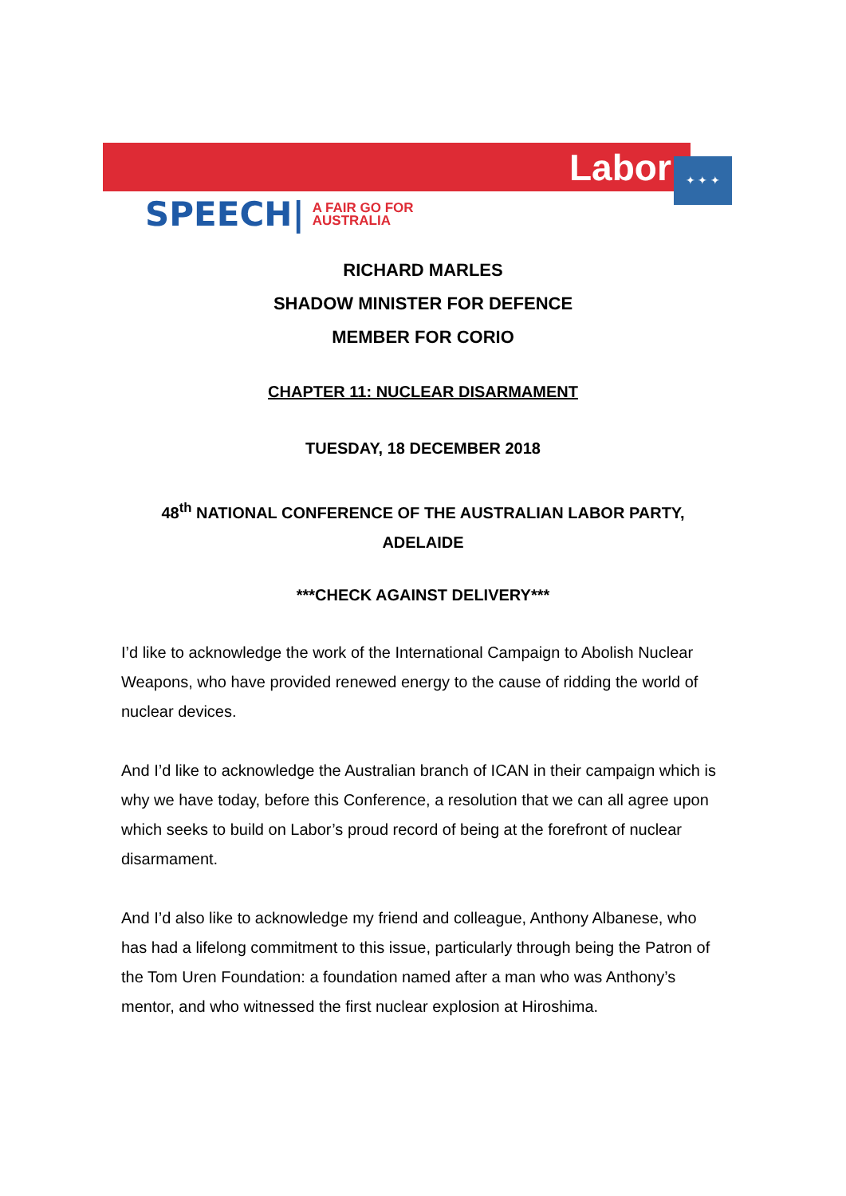Labor ✦ ✦ ✦
SPEECH| A FAIR GO FOR
AUSTRALIA
RICHARD MARLES
SHADOW MINISTER FOR DEFENCE
MEMBER FOR CORIO
CHAPTER 11: NUCLEAR DISARMAMENT
TUESDAY, 18 DECEMBER 2018
48<sup>th</sup> NATIONAL CONFERENCE OF THE AUSTRALIAN LABOR PARTY, ADELAIDE
***CHECK AGAINST DELIVERY***
I’d like to acknowledge the work of the International Campaign to Abolish Nuclear Weapons, who have provided renewed energy to the cause of ridding the world of nuclear devices.
And I’d like to acknowledge the Australian branch of ICAN in their campaign which is why we have today, before this Conference, a resolution that we can all agree upon which seeks to build on Labor’s proud record of being at the forefront of nuclear disarmament.
And I’d also like to acknowledge my friend and colleague, Anthony Albanese, who has had a lifelong commitment to this issue, particularly through being the Patron of the Tom Uren Foundation: a foundation named after a man who was Anthony’s mentor, and who witnessed the first nuclear explosion at Hiroshima.